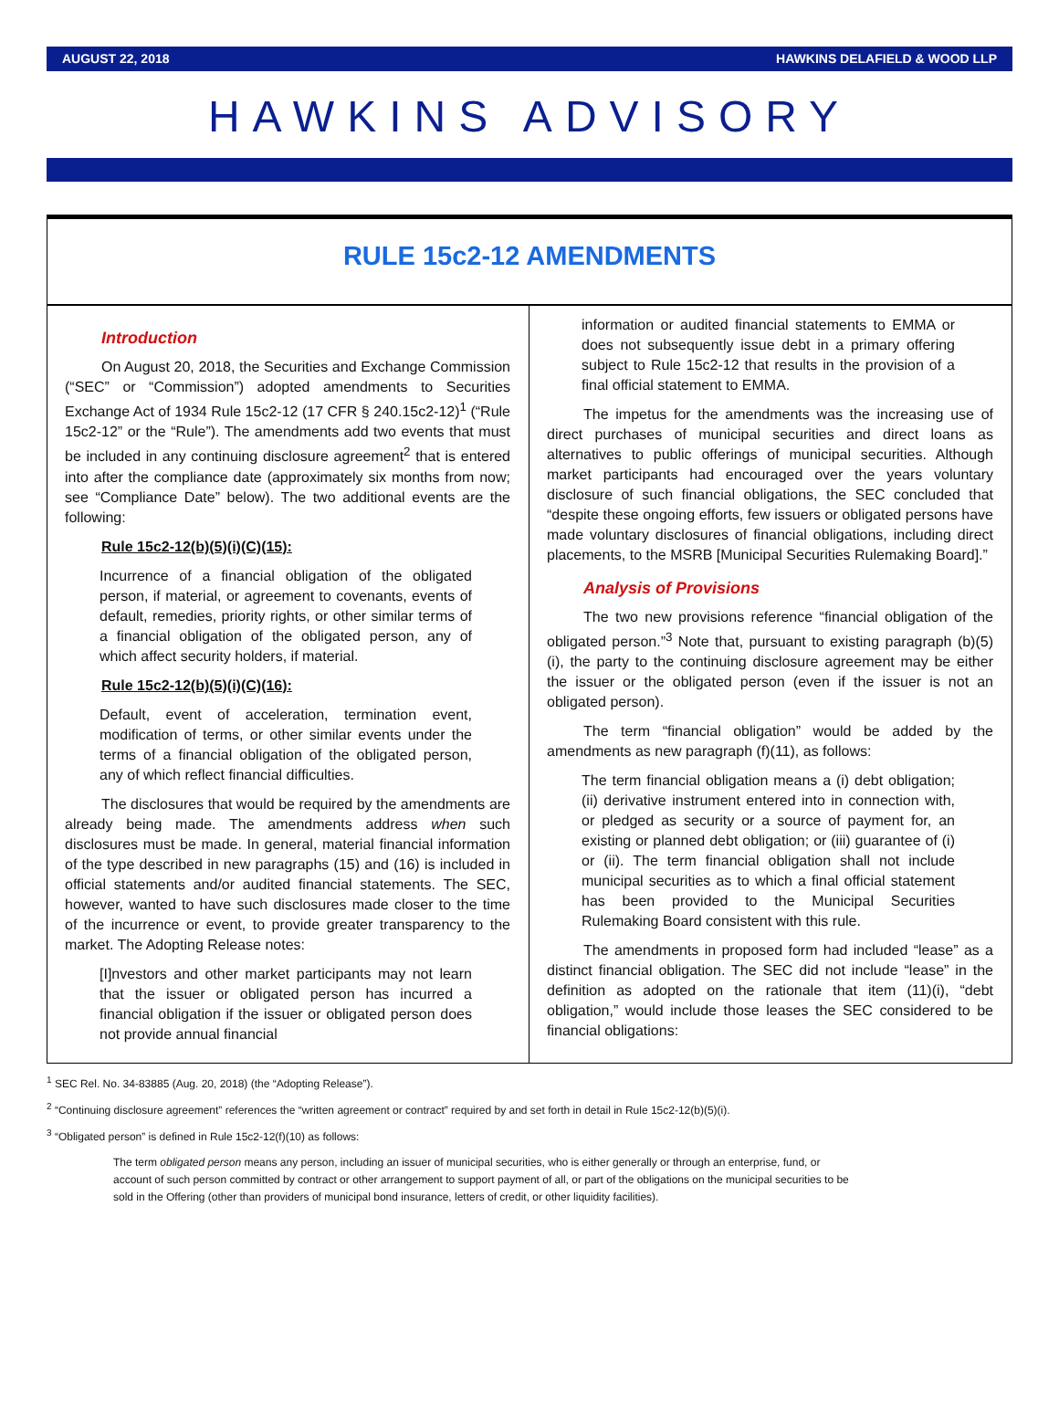AUGUST 22, 2018 HAWKINS DELAFIELD & WOOD LLP
HAWKINS ADVISORY
RULE 15c2-12 AMENDMENTS
Introduction
On August 20, 2018, the Securities and Exchange Commission (“SEC” or “Commission”) adopted amendments to Securities Exchange Act of 1934 Rule 15c2-12 (17 CFR § 240.15c2-12)<sup>1</sup> (“Rule 15c2-12” or the “Rule”). The amendments add two events that must be included in any continuing disclosure agreement<sup>2</sup> that is entered into after the compliance date (approximately six months from now; see “Compliance Date” below). The two additional events are the following:
Rule 15c2-12(b)(5)(i)(C)(15):
Incurrence of a financial obligation of the obligated person, if material, or agreement to covenants, events of default, remedies, priority rights, or other similar terms of a financial obligation of the obligated person, any of which affect security holders, if material.
Rule 15c2-12(b)(5)(i)(C)(16):
Default, event of acceleration, termination event, modification of terms, or other similar events under the terms of a financial obligation of the obligated person, any of which reflect financial difficulties.
The disclosures that would be required by the amendments are already being made. The amendments address when such disclosures must be made. In general, material financial information of the type described in new paragraphs (15) and (16) is included in official statements and/or audited financial statements. The SEC, however, wanted to have such disclosures made closer to the time of the incurrence or event, to provide greater transparency to the market. The Adopting Release notes:
[I]nvestors and other market participants may not learn that the issuer or obligated person has incurred a financial obligation if the issuer or obligated person does not provide annual financial
information or audited financial statements to EMMA or does not subsequently issue debt in a primary offering subject to Rule 15c2-12 that results in the provision of a final official statement to EMMA.
The impetus for the amendments was the increasing use of direct purchases of municipal securities and direct loans as alternatives to public offerings of municipal securities. Although market participants had encouraged over the years voluntary disclosure of such financial obligations, the SEC concluded that “despite these ongoing efforts, few issuers or obligated persons have made voluntary disclosures of financial obligations, including direct placements, to the MSRB [Municipal Securities Rulemaking Board].”
Analysis of Provisions
The two new provisions reference “financial obligation of the obligated person.”<sup>3</sup> Note that, pursuant to existing paragraph (b)(5)(i), the party to the continuing disclosure agreement may be either the issuer or the obligated person (even if the issuer is not an obligated person).
The term “financial obligation” would be added by the amendments as new paragraph (f)(11), as follows:
The term financial obligation means a (i) debt obligation; (ii) derivative instrument entered into in connection with, or pledged as security or a source of payment for, an existing or planned debt obligation; or (iii) guarantee of (i) or (ii). The term financial obligation shall not include municipal securities as to which a final official statement has been provided to the Municipal Securities Rulemaking Board consistent with this rule.
The amendments in proposed form had included “lease” as a distinct financial obligation. The SEC did not include “lease” in the definition as adopted on the rationale that item (11)(i), “debt obligation,” would include those leases the SEC considered to be financial obligations:
<sup>1</sup> SEC Rel. No. 34-83885 (Aug. 20, 2018) (the “Adopting Release”).
<sup>2</sup> “Continuing disclosure agreement” references the “written agreement or contract” required by and set forth in detail in Rule 15c2-12(b)(5)(i).
<sup>3</sup> “Obligated person” is defined in Rule 15c2-12(f)(10) as follows:
The term obligated person means any person, including an issuer of municipal securities, who is either generally or through an enterprise, fund, or account of such person committed by contract or other arrangement to support payment of all, or part of the obligations on the municipal securities to be sold in the Offering (other than providers of municipal bond insurance, letters of credit, or other liquidity facilities).